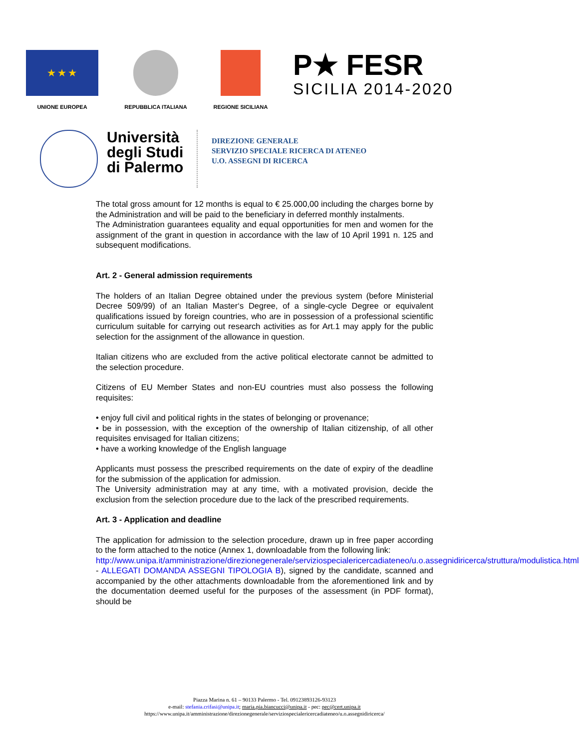★ ★ ★
UNIONE EUROPEA
REPUBBLICA ITALIANA REGIONE SICILIANA
P★ FESR
SICILIA 2014-2020
Università degli Studi di Palermo
DIREZIONE GENERALE
SERVIZIO SPECIALE RICERCA DI ATENEO
U.O. ASSEGNI DI RICERCA
The total gross amount for 12 months is equal to € 25.000,00 including the charges borne by the Administration and will be paid to the beneficiary in deferred monthly instalments.
The Administration guarantees equality and equal opportunities for men and women for the assignment of the grant in question in accordance with the law of 10 April 1991 n. 125 and subsequent modifications.
Art. 2 - General admission requirements
The holders of an Italian Degree obtained under the previous system (before Ministerial Decree 509/99) of an Italian Master‘s Degree, of a single-cycle Degree or equivalent qualifications issued by foreign countries, who are in possession of a professional scientific curriculum suitable for carrying out research activities as for Art.1 may apply for the public selection for the assignment of the allowance in question.
Italian citizens who are excluded from the active political electorate cannot be admitted to the selection procedure.
Citizens of EU Member States and non-EU countries must also possess the following requisites:
• enjoy full civil and political rights in the states of belonging or provenance;
• be in possession, with the exception of the ownership of Italian citizenship, of all other requisites envisaged for Italian citizens;
• have a working knowledge of the English language
Applicants must possess the prescribed requirements on the date of expiry of the deadline for the submission of the application for admission.
The University administration may at any time, with a motivated provision, decide the exclusion from the selection procedure due to the lack of the prescribed requirements.
Art. 3 - Application and deadline
The application for admission to the selection procedure, drawn up in free paper according to the form attached to the notice (Annex 1, downloadable from the following link:
http://www.unipa.it/amministrazione/direzionegenerale/serviziospecialericercadiateneo/u.o.assegnidiricerca/struttura/modulistica.html - ALLEGATI DOMANDA ASSEGNI TIPOLOGIA B), signed by the candidate, scanned and accompanied by the other attachments downloadable from the aforementioned link and by the documentation deemed useful for the purposes of the assessment (in PDF format), should be
Piazza Marina n. 61 – 90133 Palermo - Tel. 09123893126-93123
e-mail: stefania.crifasi@unipa.it; maria.pia.biancucci@unipa.it - pec: pec@cert.unipa.it
https://www.unipa.it/amministrazione/direzionegenerale/serviziospecialericercadiateneo/u.o.assegnidiricerca/